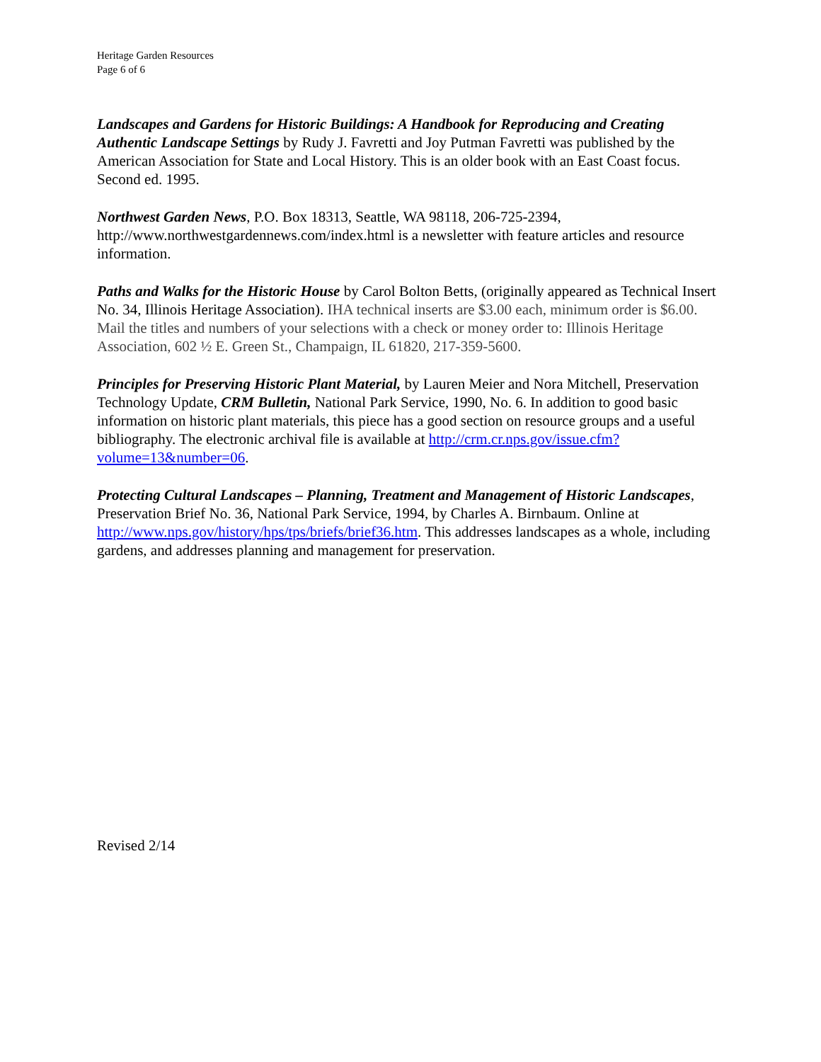Heritage Garden Resources
Page 6 of 6
Landscapes and Gardens for Historic Buildings: A Handbook for Reproducing and Creating Authentic Landscape Settings by Rudy J. Favretti and Joy Putman Favretti was published by the American Association for State and Local History. This is an older book with an East Coast focus. Second ed. 1995.
Northwest Garden News, P.O. Box 18313, Seattle, WA 98118, 206-725-2394, http://www.northwestgardennews.com/index.html is a newsletter with feature articles and resource information.
Paths and Walks for the Historic House by Carol Bolton Betts, (originally appeared as Technical Insert No. 34, Illinois Heritage Association). IHA technical inserts are $3.00 each, minimum order is $6.00. Mail the titles and numbers of your selections with a check or money order to: Illinois Heritage Association, 602 ½ E. Green St., Champaign, IL 61820, 217-359-5600.
Principles for Preserving Historic Plant Material, by Lauren Meier and Nora Mitchell, Preservation Technology Update, CRM Bulletin, National Park Service, 1990, No. 6. In addition to good basic information on historic plant materials, this piece has a good section on resource groups and a useful bibliography. The electronic archival file is available at http://crm.cr.nps.gov/issue.cfm?volume=13&number=06.
Protecting Cultural Landscapes – Planning, Treatment and Management of Historic Landscapes, Preservation Brief No. 36, National Park Service, 1994, by Charles A. Birnbaum. Online at http://www.nps.gov/history/hps/tps/briefs/brief36.htm. This addresses landscapes as a whole, including gardens, and addresses planning and management for preservation.
Revised 2/14